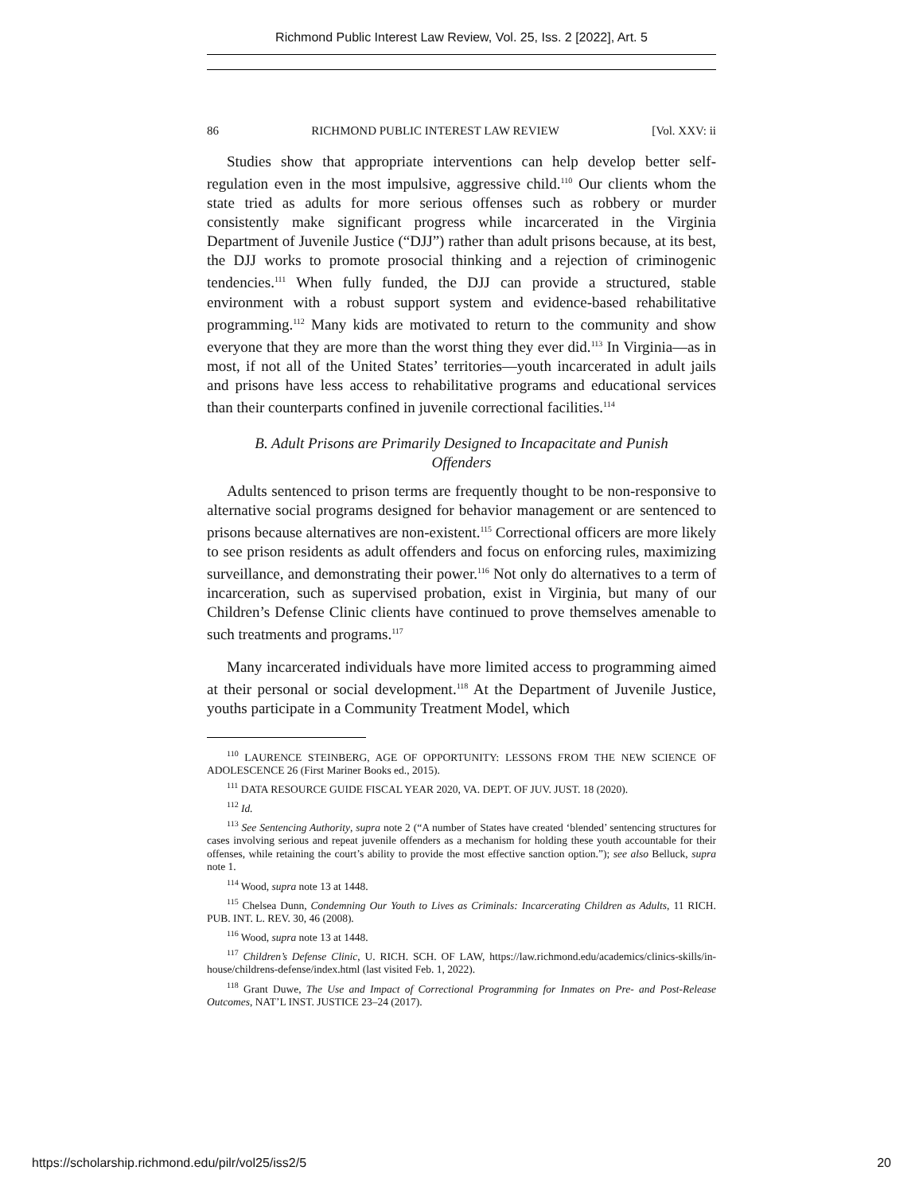Richmond Public Interest Law Review, Vol. 25, Iss. 2 [2022], Art. 5
86 RICHMOND PUBLIC INTEREST LAW REVIEW [Vol. XXV: ii
Studies show that appropriate interventions can help develop better self-regulation even in the most impulsive, aggressive child.<sup>110</sup> Our clients whom the state tried as adults for more serious offenses such as robbery or murder consistently make significant progress while incarcerated in the Virginia Department of Juvenile Justice (“DJJ”) rather than adult prisons because, at its best, the DJJ works to promote prosocial thinking and a rejection of criminogenic tendencies.<sup>111</sup> When fully funded, the DJJ can provide a structured, stable environment with a robust support system and evidence-based rehabilitative programming.<sup>112</sup> Many kids are motivated to return to the community and show everyone that they are more than the worst thing they ever did.<sup>113</sup> In Virginia—as in most, if not all of the United States’ territories—youth incarcerated in adult jails and prisons have less access to rehabilitative programs and educational services than their counterparts confined in juvenile correctional facilities.<sup>114</sup>
B. Adult Prisons are Primarily Designed to Incapacitate and Punish Offenders
Adults sentenced to prison terms are frequently thought to be non-responsive to alternative social programs designed for behavior management or are sentenced to prisons because alternatives are non-existent.<sup>115</sup> Correctional officers are more likely to see prison residents as adult offenders and focus on enforcing rules, maximizing surveillance, and demonstrating their power.<sup>116</sup> Not only do alternatives to a term of incarceration, such as supervised probation, exist in Virginia, but many of our Children’s Defense Clinic clients have continued to prove themselves amenable to such treatments and programs.<sup>117</sup>
Many incarcerated individuals have more limited access to programming aimed at their personal or social development.<sup>118</sup> At the Department of Juvenile Justice, youths participate in a Community Treatment Model, which
<sup>110</sup> LAURENCE STEINBERG, AGE OF OPPORTUNITY: LESSONS FROM THE NEW SCIENCE OF ADOLESCENCE 26 (First Mariner Books ed., 2015).
<sup>111</sup> DATA RESOURCE GUIDE FISCAL YEAR 2020, VA. DEPT. OF JUV. JUST. 18 (2020).
<sup>112</sup> Id.
<sup>113</sup> See Sentencing Authority, supra note 2 (“A number of States have created ‘blended’ sentencing structures for cases involving serious and repeat juvenile offenders as a mechanism for holding these youth accountable for their offenses, while retaining the court’s ability to provide the most effective sanction option.”); see also Belluck, supra note 1.
<sup>114</sup> Wood, supra note 13 at 1448.
<sup>115</sup> Chelsea Dunn, Condemning Our Youth to Lives as Criminals: Incarcerating Children as Adults, 11 RICH. PUB. INT. L. REV. 30, 46 (2008).
<sup>116</sup> Wood, supra note 13 at 1448.
<sup>117</sup> Children’s Defense Clinic, U. RICH. SCH. OF LAW, https://law.richmond.edu/academics/clinics-skills/in-house/childrens-defense/index.html (last visited Feb. 1, 2022).
<sup>118</sup> Grant Duwe, The Use and Impact of Correctional Programming for Inmates on Pre- and Post-Release Outcomes, NAT’L INST. JUSTICE 23–24 (2017).
https://scholarship.richmond.edu/pilr/vol25/iss2/5 20